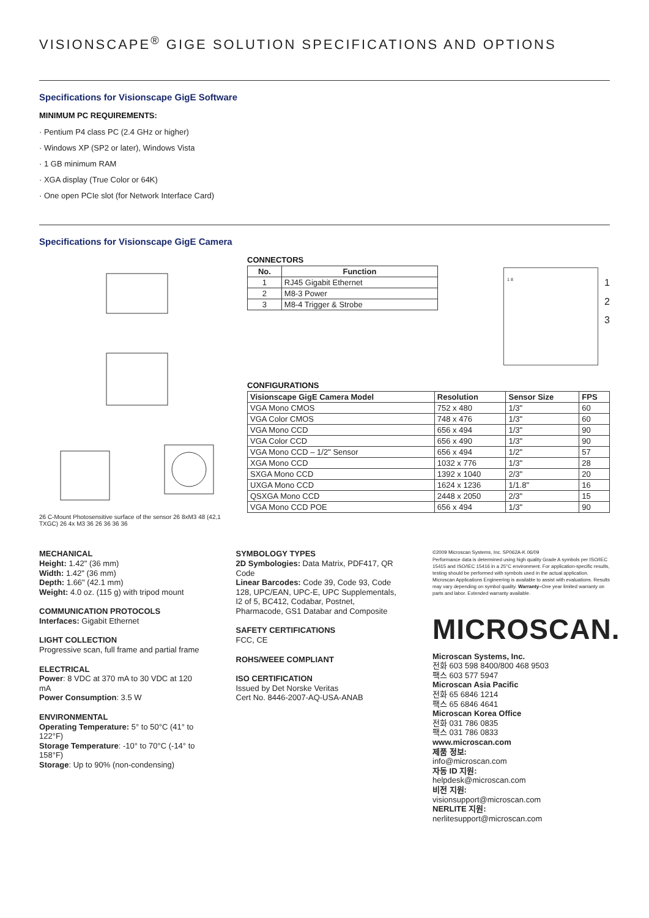VISIONSCAPE<sup>®</sup> GIGE SOLUTION SPECIFICATIONS AND OPTIONS
Specifications for Visionscape GigE Software
MINIMUM PC REQUIREMENTS:
· Pentium P4 class PC (2.4 GHz or higher)
· Windows XP (SP2 or later), Windows Vista
· 1 GB minimum RAM
· XGA display (True Color or 64K)
· One open PCIe slot (for Network Interface Card)
Specifications for Visionscape GigE Camera
26 C-Mount Photosensitive surface of the sensor 26 8xM3 48 (42,1 TXGC) 26 4x M3 36 26 36 36 36
CONNECTORS
| No. | Function |
| --- | --- |
| 1 | RJ45 Gigabit Ethernet |
| 2 | M8-3 Power |
| 3 | M8-4 Trigger & Strobe |
1 8
1
2
3
CONFIGURATIONS
| Visionscape GigE Camera Model | Resolution | Sensor Size | FPS |
| --- | --- | --- | --- |
| VGA Mono CMOS | 752 x 480 | 1/3" | 60 |
| VGA Color CMOS | 748 x 476 | 1/3" | 60 |
| VGA Mono CCD | 656 x 494 | 1/3" | 90 |
| VGA Color CCD | 656 x 490 | 1/3" | 90 |
| VGA Mono CCD – 1/2" Sensor | 656 x 494 | 1/2" | 57 |
| XGA Mono CCD | 1032 x 776 | 1/3" | 28 |
| SXGA Mono CCD | 1392 x 1040 | 2/3" | 20 |
| UXGA Mono CCD | 1624 x 1236 | 1/1.8" | 16 |
| QSXGA Mono CCD | 2448 x 2050 | 2/3" | 15 |
| VGA Mono CCD POE | 656 x 494 | 1/3" | 90 |
MECHANICAL
Height: 1.42" (36 mm)
Width: 1.42" (36 mm)
Depth: 1.66" (42.1 mm)
Weight: 4.0 oz. (115 g) with tripod mount
COMMUNICATION PROTOCOLS
Interfaces: Gigabit Ethernet
LIGHT COLLECTION
Progressive scan, full frame and partial frame
ELECTRICAL
Power: 8 VDC at 370 mA to 30 VDC at 120 mA
Power Consumption: 3.5 W
ENVIRONMENTAL
Operating Temperature: 5° to 50°C (41° to 122°F)
Storage Temperature: -10° to 70°C (-14° to 158°F)
Storage: Up to 90% (non-condensing)
SYMBOLOGY TYPES
2D Symbologies: Data Matrix, PDF417, QR Code
Linear Barcodes: Code 39, Code 93, Code 128, UPC/EAN, UPC-E, UPC Supplementals, I2 of 5, BC412, Codabar, Postnet, Pharmacode, GS1 Databar and Composite
SAFETY CERTIFICATIONS
FCC, CE
ROHS/WEEE COMPLIANT
ISO CERTIFICATION
Issued by Det Norske Veritas
Cert No. 8446-2007-AQ-USA-ANAB
©2009 Microscan Systems, Inc. SP062A-K 06/09
Performance data is determined using high quality Grade A symbols per ISO/IEC 15415 and ISO/IEC 15416 in a 25°C environment. For application-specific results, testing should be performed with symbols used in the actual application. Microscan Applications Engineering is available to assist with evaluations. Results may vary depending on symbol quality. Warranty–One year limited warranty on parts and labor. Extended warranty available.
MICROSCAN.
Microscan Systems, Inc.
전화 603 598 8400/800 468 9503
팩스 603 577 5947
Microscan Asia Pacific
전화 65 6846 1214
팩스 65 6846 4641
Microscan Korea Office
전화 031 786 0835
팩스 031 786 0833
www.microscan.com
제품 정보:
info@microscan.com
자동 ID 지원:
helpdesk@microscan.com
비전 지원:
visionsupport@microscan.com
NERLITE 지원:
nerlitesupport@microscan.com